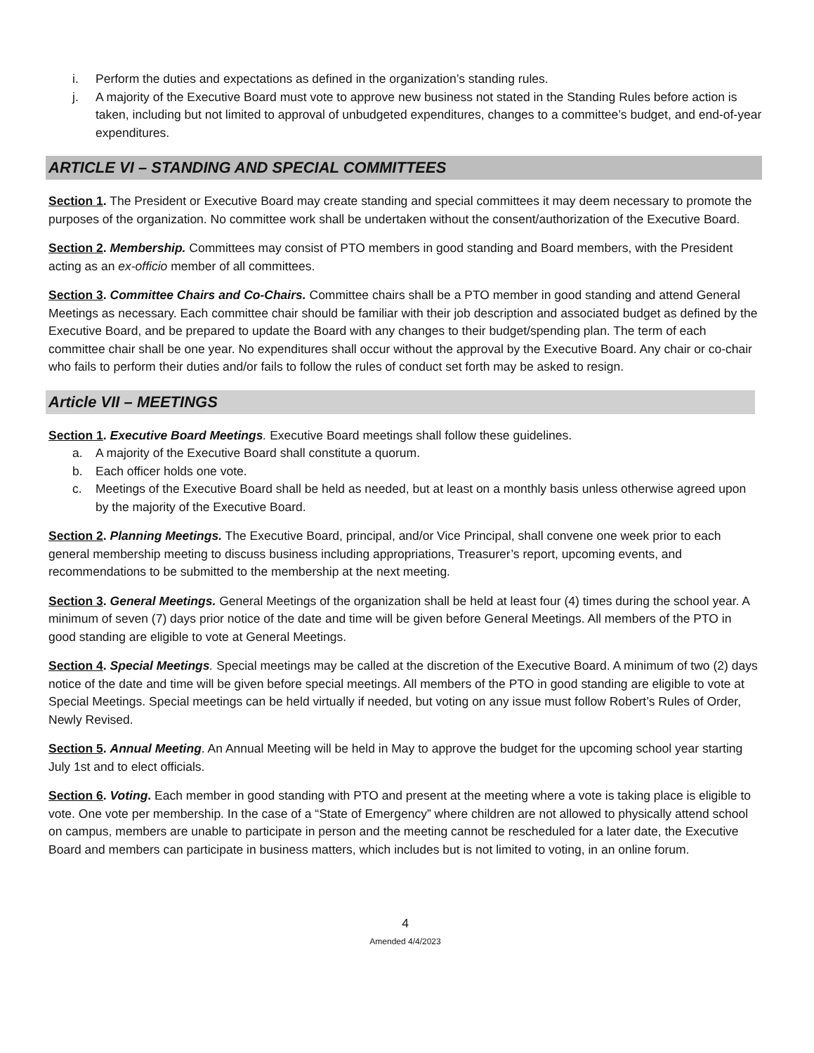i. Perform the duties and expectations as defined in the organization’s standing rules.
j. A majority of the Executive Board must vote to approve new business not stated in the Standing Rules before action is taken, including but not limited to approval of unbudgeted expenditures, changes to a committee’s budget, and end-of-year expenditures.
ARTICLE VI – STANDING AND SPECIAL COMMITTEES
Section 1. The President or Executive Board may create standing and special committees it may deem necessary to promote the purposes of the organization. No committee work shall be undertaken without the consent/authorization of the Executive Board.
Section 2. Membership. Committees may consist of PTO members in good standing and Board members, with the President acting as an ex-officio member of all committees.
Section 3. Committee Chairs and Co-Chairs. Committee chairs shall be a PTO member in good standing and attend General Meetings as necessary. Each committee chair should be familiar with their job description and associated budget as defined by the Executive Board, and be prepared to update the Board with any changes to their budget/spending plan. The term of each committee chair shall be one year. No expenditures shall occur without the approval by the Executive Board. Any chair or co-chair who fails to perform their duties and/or fails to follow the rules of conduct set forth may be asked to resign.
Article VII – MEETINGS
Section 1. Executive Board Meetings. Executive Board meetings shall follow these guidelines.
a. A majority of the Executive Board shall constitute a quorum.
b. Each officer holds one vote.
c. Meetings of the Executive Board shall be held as needed, but at least on a monthly basis unless otherwise agreed upon by the majority of the Executive Board.
Section 2. Planning Meetings. The Executive Board, principal, and/or Vice Principal, shall convene one week prior to each general membership meeting to discuss business including appropriations, Treasurer’s report, upcoming events, and recommendations to be submitted to the membership at the next meeting.
Section 3. General Meetings. General Meetings of the organization shall be held at least four (4) times during the school year. A minimum of seven (7) days prior notice of the date and time will be given before General Meetings. All members of the PTO in good standing are eligible to vote at General Meetings.
Section 4. Special Meetings. Special meetings may be called at the discretion of the Executive Board. A minimum of two (2) days notice of the date and time will be given before special meetings. All members of the PTO in good standing are eligible to vote at Special Meetings. Special meetings can be held virtually if needed, but voting on any issue must follow Robert’s Rules of Order, Newly Revised.
Section 5. Annual Meeting. An Annual Meeting will be held in May to approve the budget for the upcoming school year starting July 1st and to elect officials.
Section 6. Voting. Each member in good standing with PTO and present at the meeting where a vote is taking place is eligible to vote. One vote per membership. In the case of a “State of Emergency” where children are not allowed to physically attend school on campus, members are unable to participate in person and the meeting cannot be rescheduled for a later date, the Executive Board and members can participate in business matters, which includes but is not limited to voting, in an online forum.
4
Amended 4/4/2023